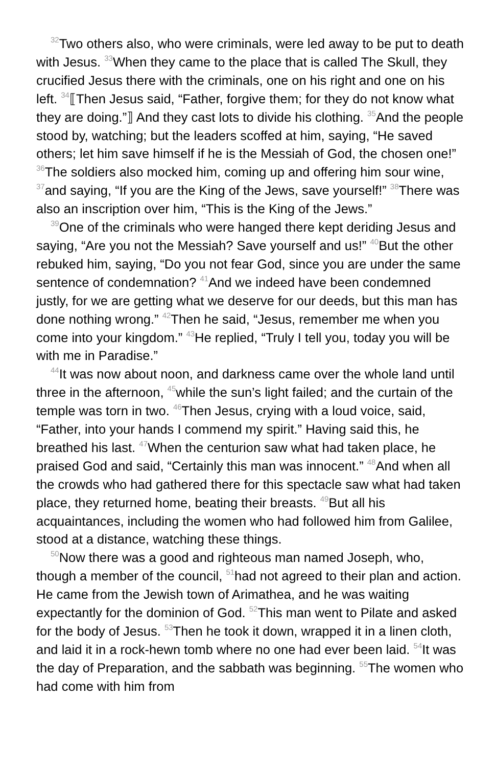<sup>32</sup> Two others also, who were criminals, were led away to be put to death with Jesus. <sup>33</sup>When they came to the place that is called The Skull, they crucified Jesus there with the criminals, one on his right and one on his left. <sup>34</sup>⟦Then Jesus said, “Father, forgive them; for they do not know what they are doing.”⟧ And they cast lots to divide his clothing. <sup>35</sup>And the people stood by, watching; but the leaders scoffed at him, saying, “He saved others; let him save himself if he is the Messiah of God, the chosen one!” <sup>36</sup>The soldiers also mocked him, coming up and offering him sour wine, <sup>37</sup>and saying, “If you are the King of the Jews, save yourself!” <sup>38</sup>There was also an inscription over him, “This is the King of the Jews.”
<sup>39</sup> One of the criminals who were hanged there kept deriding Jesus and saying, “Are you not the Messiah? Save yourself and us!” <sup>40</sup>But the other rebuked him, saying, “Do you not fear God, since you are under the same sentence of condemnation? <sup>41</sup>And we indeed have been condemned justly, for we are getting what we deserve for our deeds, but this man has done nothing wrong.” <sup>42</sup>Then he said, “Jesus, remember me when you come into your kingdom.” <sup>43</sup>He replied, “Truly I tell you, today you will be with me in Paradise.”
<sup>44</sup> It was now about noon, and darkness came over the whole land until three in the afternoon, <sup>45</sup>while the sun’s light failed; and the curtain of the temple was torn in two. <sup>46</sup>Then Jesus, crying with a loud voice, said, “Father, into your hands I commend my spirit.” Having said this, he breathed his last. <sup>47</sup>When the centurion saw what had taken place, he praised God and said, “Certainly this man was innocent.” <sup>48</sup>And when all the crowds who had gathered there for this spectacle saw what had taken place, they returned home, beating their breasts. <sup>49</sup>But all his acquaintances, including the women who had followed him from Galilee, stood at a distance, watching these things.
<sup>50</sup> Now there was a good and righteous man named Joseph, who, though a member of the council, <sup>51</sup>had not agreed to their plan and action. He came from the Jewish town of Arimathea, and he was waiting expectantly for the dominion of God. <sup>52</sup>This man went to Pilate and asked for the body of Jesus. <sup>53</sup>Then he took it down, wrapped it in a linen cloth, and laid it in a rock-hewn tomb where no one had ever been laid. <sup>54</sup>It was the day of Preparation, and the sabbath was beginning. <sup>55</sup>The women who had come with him from